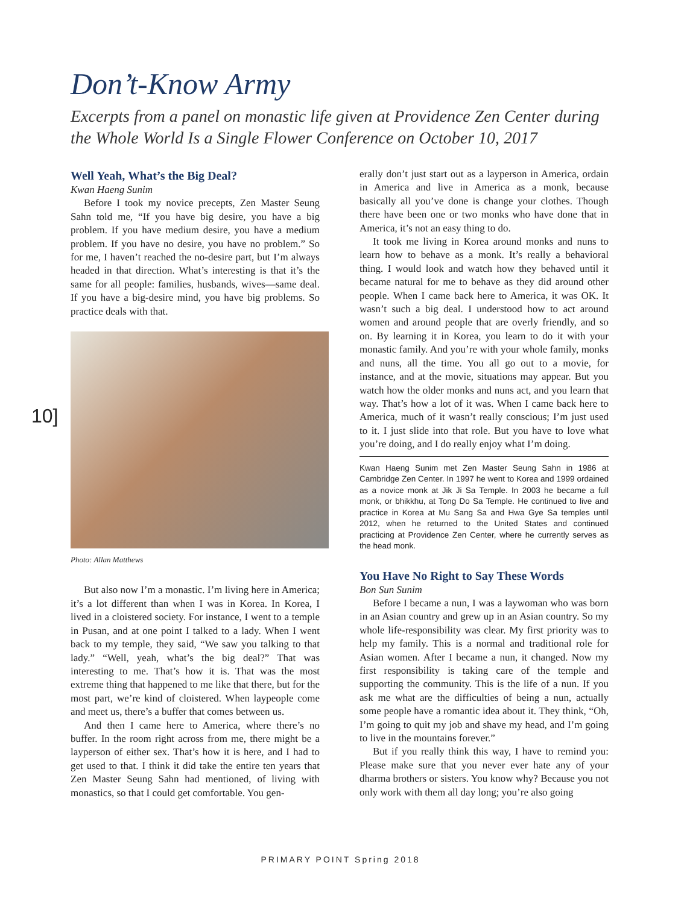Don’t-Know Army
Excerpts from a panel on monastic life given at Providence Zen Center during the Whole World Is a Single Flower Conference on October 10, 2017
Well Yeah, What’s the Big Deal?
Kwan Haeng Sunim
Before I took my novice precepts, Zen Master Seung Sahn told me, “If you have big desire, you have a big problem. If you have medium desire, you have a medium problem. If you have no desire, you have no problem.” So for me, I haven’t reached the no-desire part, but I’m always headed in that direction. What’s interesting is that it’s the same for all people: families, husbands, wives—same deal. If you have a big-desire mind, you have big problems. So practice deals with that.
Photo: Allan Matthews
But also now I’m a monastic. I’m living here in America; it’s a lot different than when I was in Korea. In Korea, I lived in a cloistered society. For instance, I went to a temple in Pusan, and at one point I talked to a lady. When I went back to my temple, they said, “We saw you talking to that lady.” “Well, yeah, what’s the big deal?” That was interesting to me. That’s how it is. That was the most extreme thing that happened to me like that there, but for the most part, we’re kind of cloistered. When laypeople come and meet us, there’s a buffer that comes between us.
And then I came here to America, where there’s no buffer. In the room right across from me, there might be a layperson of either sex. That’s how it is here, and I had to get used to that. I think it did take the entire ten years that Zen Master Seung Sahn had mentioned, of living with monastics, so that I could get comfortable. You gen-
10]
erally don’t just start out as a layperson in America, ordain in America and live in America as a monk, because basically all you’ve done is change your clothes. Though there have been one or two monks who have done that in America, it’s not an easy thing to do.
It took me living in Korea around monks and nuns to learn how to behave as a monk. It’s really a behavioral thing. I would look and watch how they behaved until it became natural for me to behave as they did around other people. When I came back here to America, it was OK. It wasn’t such a big deal. I understood how to act around women and around people that are overly friendly, and so on. By learning it in Korea, you learn to do it with your monastic family. And you’re with your whole family, monks and nuns, all the time. You all go out to a movie, for instance, and at the movie, situations may appear. But you watch how the older monks and nuns act, and you learn that way. That’s how a lot of it was. When I came back here to America, much of it wasn’t really conscious; I’m just used to it. I just slide into that role. But you have to love what you’re doing, and I do really enjoy what I’m doing.
Kwan Haeng Sunim met Zen Master Seung Sahn in 1986 at Cambridge Zen Center. In 1997 he went to Korea and 1999 ordained as a novice monk at Jik Ji Sa Temple. In 2003 he became a full monk, or bhikkhu, at Tong Do Sa Temple. He continued to live and practice in Korea at Mu Sang Sa and Hwa Gye Sa temples until 2012, when he returned to the United States and continued practicing at Providence Zen Center, where he currently serves as the head monk.
You Have No Right to Say These Words
Bon Sun Sunim
Before I became a nun, I was a laywoman who was born in an Asian country and grew up in an Asian country. So my whole life-responsibility was clear. My first priority was to help my family. This is a normal and traditional role for Asian women. After I became a nun, it changed. Now my first responsibility is taking care of the temple and supporting the community. This is the life of a nun. If you ask me what are the difficulties of being a nun, actually some people have a romantic idea about it. They think, “Oh, I’m going to quit my job and shave my head, and I’m going to live in the mountains forever.”
But if you really think this way, I have to remind you: Please make sure that you never ever hate any of your dharma brothers or sisters. You know why? Because you not only work with them all day long; you’re also going
PRIMARY POINT Spring 2018